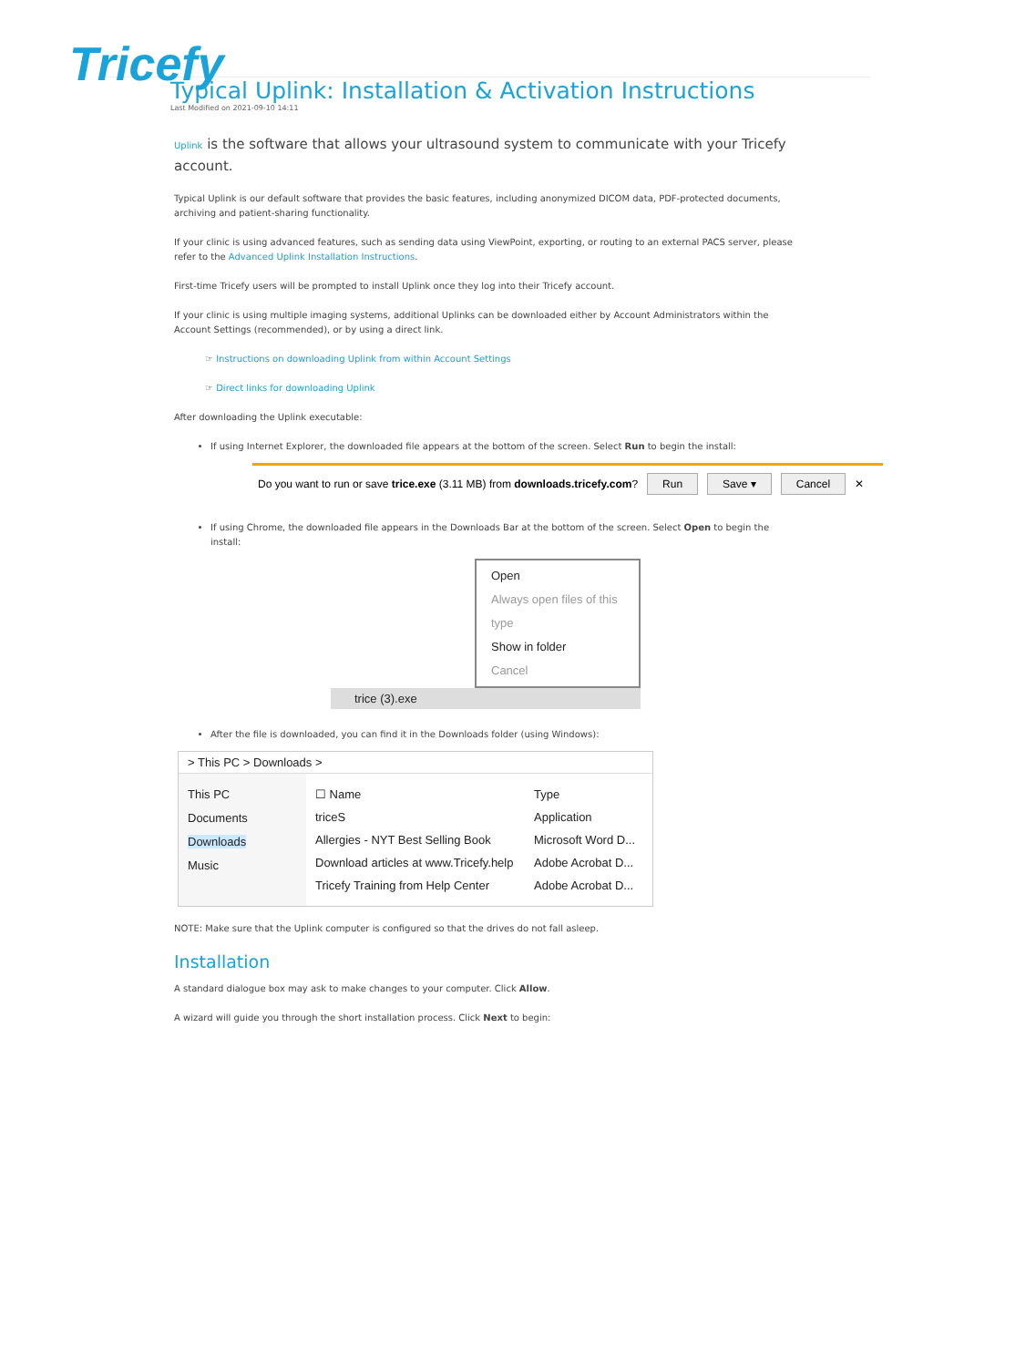Tricefy
Typical Uplink: Installation & Activation Instructions
Last Modified on 2021-09-10 14:11
Uplink is the software that allows your ultrasound system to communicate with your Tricefy account.
Typical Uplink is our default software that provides the basic features, including anonymized DICOM data, PDF-protected documents, archiving and patient-sharing functionality.
If your clinic is using advanced features, such as sending data using ViewPoint, exporting, or routing to an external PACS server, please refer to the Advanced Uplink Installation Instructions.
First-time Tricefy users will be prompted to install Uplink once they log into their Tricefy account.
If your clinic is using multiple imaging systems, additional Uplinks can be downloaded either by Account Administrators within the Account Settings (recommended), or by using a direct link.
☞ Instructions on downloading Uplink from within Account Settings
☞ Direct links for downloading Uplink
After downloading the Uplink executable:
If using Internet Explorer, the downloaded file appears at the bottom of the screen. Select Run to begin the install:
Do you want to run or save trice.exe (3.11 MB) from downloads.tricefy.com? Run Save ▾ Cancel ✕
If using Chrome, the downloaded file appears in the Downloads Bar at the bottom of the screen. Select Open to begin the install:
Open
Always open files of this type
Show in folder
Cancel
trice (3).exe
After the file is downloaded, you can find it in the Downloads folder (using Windows):
> This PC > Downloads >
This PC
Documents
Downloads
Music
☐ Name Type
triceS Application
Allergies - NYT Best Selling Book Microsoft Word D...
Download articles at www.Tricefy.help Adobe Acrobat D...
Tricefy Training from Help Center Adobe Acrobat D...
NOTE: Make sure that the Uplink computer is configured so that the drives do not fall asleep.
Installation
A standard dialogue box may ask to make changes to your computer. Click Allow.
A wizard will guide you through the short installation process. Click Next to begin: